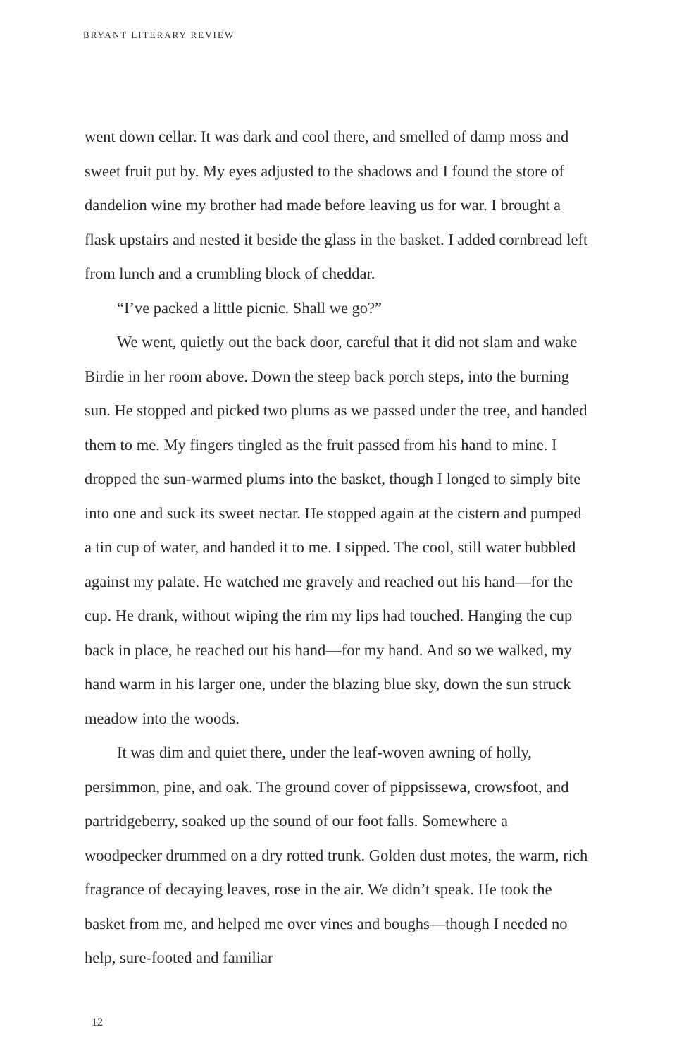BRYANT LITERARY REVIEW
went down cellar. It was dark and cool there, and smelled of damp moss and sweet fruit put by. My eyes adjusted to the shadows and I found the store of dandelion wine my brother had made before leaving us for war. I brought a flask upstairs and nested it beside the glass in the basket. I added cornbread left from lunch and a crumbling block of cheddar.
“I’ve packed a little picnic. Shall we go?”
We went, quietly out the back door, careful that it did not slam and wake Birdie in her room above. Down the steep back porch steps, into the burning sun. He stopped and picked two plums as we passed under the tree, and handed them to me. My fingers tingled as the fruit passed from his hand to mine. I dropped the sun-warmed plums into the basket, though I longed to simply bite into one and suck its sweet nectar. He stopped again at the cistern and pumped a tin cup of water, and handed it to me. I sipped. The cool, still water bubbled against my palate. He watched me gravely and reached out his hand—for the cup. He drank, without wiping the rim my lips had touched. Hanging the cup back in place, he reached out his hand—for my hand. And so we walked, my hand warm in his larger one, under the blazing blue sky, down the sun struck meadow into the woods.
It was dim and quiet there, under the leaf-woven awning of holly, persimmon, pine, and oak. The ground cover of pippsissewa, crowsfoot, and partridgeberry, soaked up the sound of our foot falls. Somewhere a woodpecker drummed on a dry rotted trunk. Golden dust motes, the warm, rich fragrance of decaying leaves, rose in the air. We didn’t speak. He took the basket from me, and helped me over vines and boughs—though I needed no help, sure-footed and familiar
12